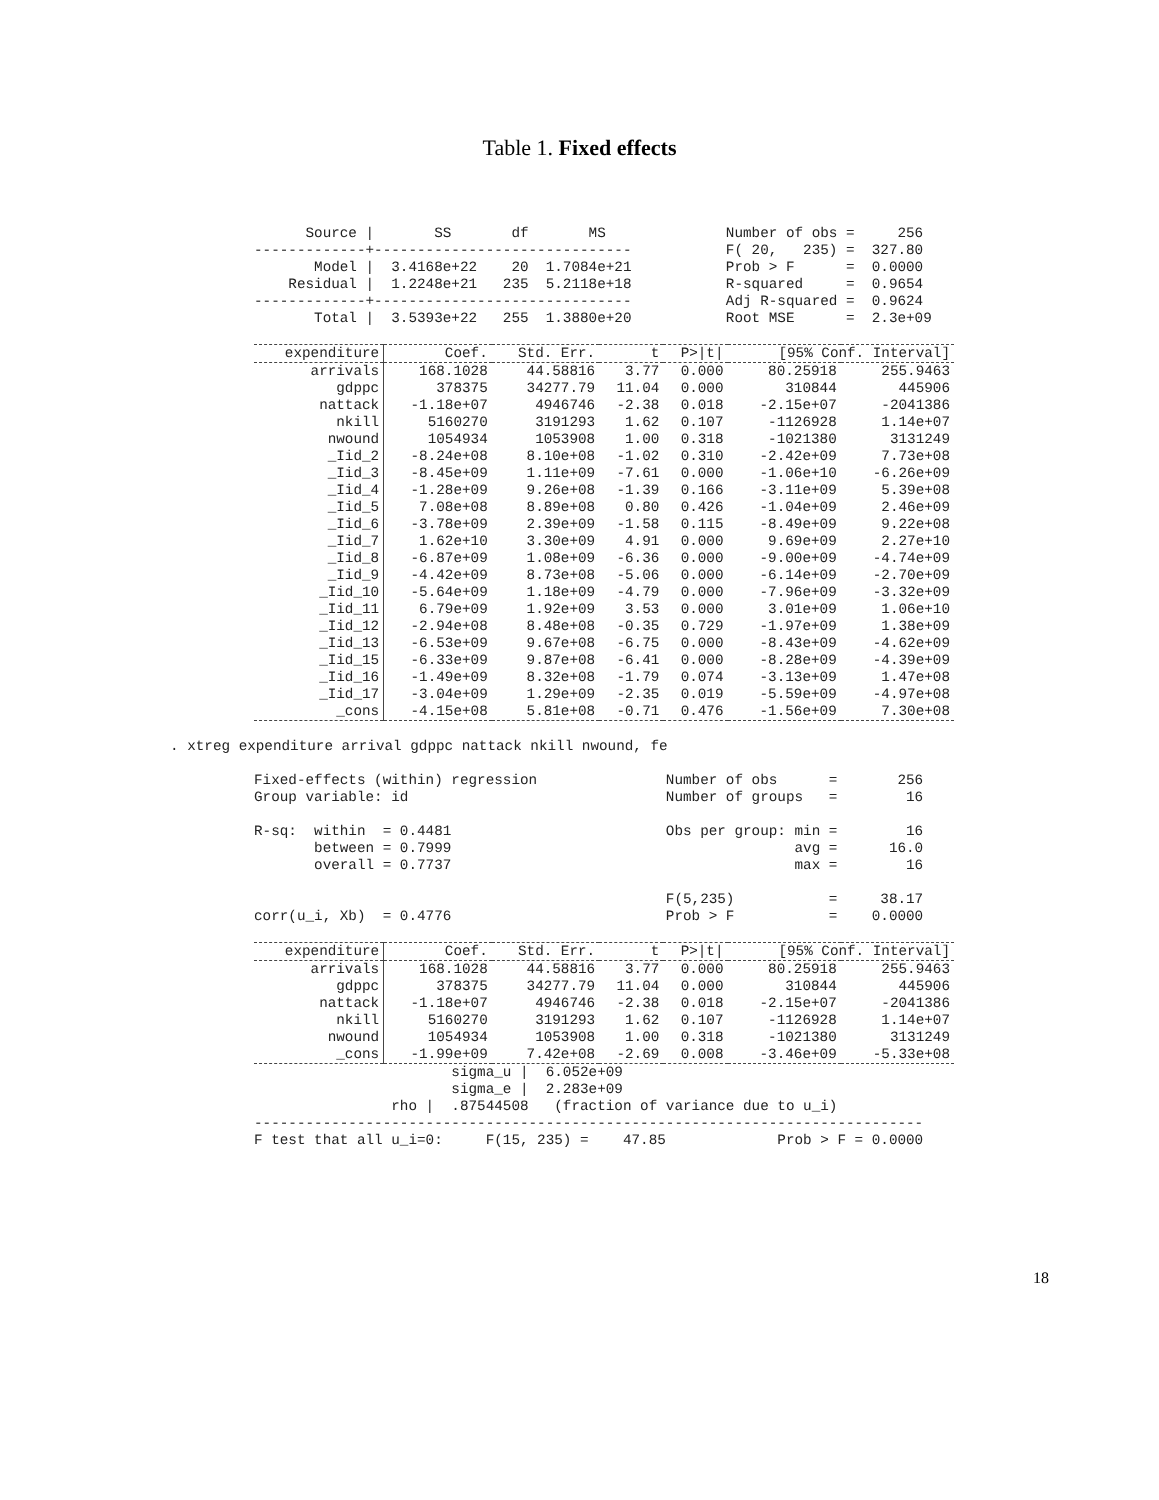Table 1. Fixed effects
      Source |       SS       df       MS              Number of obs =     256
-------------+------------------------------           F( 20,   235) =  327.80
       Model |  3.4168e+22    20  1.7084e+21           Prob > F      =  0.0000
    Residual |  1.2248e+21   235  5.2118e+18           R-squared     =  0.9654
-------------+------------------------------           Adj R-squared =  0.9624
       Total |  3.5393e+22   255  1.3880e+20           Root MSE      =  2.3e+09
| expenditure | Coef. | Std. Err. | t | P>/t/ | [95% Conf. Interval] | |
| --- | --- | --- | --- | --- | --- | --- |
| arrivals | 168.1028 | 44.58816 | 3.77 | 0.000 | 80.25918 | 255.9463 |
| gdppc | 378375 | 34277.79 | 11.04 | 0.000 | 310844 | 445906 |
| nattack | -1.18e+07 | 4946746 | -2.38 | 0.018 | -2.15e+07 | -2041386 |
| nkill | 5160270 | 3191293 | 1.62 | 0.107 | -1126928 | 1.14e+07 |
| nwound | 1054934 | 1053908 | 1.00 | 0.318 | -1021380 | 3131249 |
| _Iid_2 | -8.24e+08 | 8.10e+08 | -1.02 | 0.310 | -2.42e+09 | 7.73e+08 |
| _Iid_3 | -8.45e+09 | 1.11e+09 | -7.61 | 0.000 | -1.06e+10 | -6.26e+09 |
| _Iid_4 | -1.28e+09 | 9.26e+08 | -1.39 | 0.166 | -3.11e+09 | 5.39e+08 |
| _Iid_5 | 7.08e+08 | 8.89e+08 | 0.80 | 0.426 | -1.04e+09 | 2.46e+09 |
| _Iid_6 | -3.78e+09 | 2.39e+09 | -1.58 | 0.115 | -8.49e+09 | 9.22e+08 |
| _Iid_7 | 1.62e+10 | 3.30e+09 | 4.91 | 0.000 | 9.69e+09 | 2.27e+10 |
| _Iid_8 | -6.87e+09 | 1.08e+09 | -6.36 | 0.000 | -9.00e+09 | -4.74e+09 |
| _Iid_9 | -4.42e+09 | 8.73e+08 | -5.06 | 0.000 | -6.14e+09 | -2.70e+09 |
| _Iid_10 | -5.64e+09 | 1.18e+09 | -4.79 | 0.000 | -7.96e+09 | -3.32e+09 |
| _Iid_11 | 6.79e+09 | 1.92e+09 | 3.53 | 0.000 | 3.01e+09 | 1.06e+10 |
| _Iid_12 | -2.94e+08 | 8.48e+08 | -0.35 | 0.729 | -1.97e+09 | 1.38e+09 |
| _Iid_13 | -6.53e+09 | 9.67e+08 | -6.75 | 0.000 | -8.43e+09 | -4.62e+09 |
| _Iid_15 | -6.33e+09 | 9.87e+08 | -6.41 | 0.000 | -8.28e+09 | -4.39e+09 |
| _Iid_16 | -1.49e+09 | 8.32e+08 | -1.79 | 0.074 | -3.13e+09 | 1.47e+08 |
| _Iid_17 | -3.04e+09 | 1.29e+09 | -2.35 | 0.019 | -5.59e+09 | -4.97e+08 |
| _cons | -4.15e+08 | 5.81e+08 | -0.71 | 0.476 | -1.56e+09 | 7.30e+08 |
. xtreg expenditure arrival gdppc nattack nkill nwound, fe
Fixed-effects (within) regression               Number of obs      =       256
Group variable: id                              Number of groups   =        16

R-sq:  within  = 0.4481                         Obs per group: min =        16
       between = 0.7999                                        avg =      16.0
       overall = 0.7737                                        max =        16

                                                F(5,235)           =     38.17
corr(u_i, Xb)  = 0.4776                         Prob > F           =    0.0000
| expenditure | Coef. | Std. Err. | t | P>/t/ | [95% Conf. Interval] | |
| --- | --- | --- | --- | --- | --- | --- |
| arrivals | 168.1028 | 44.58816 | 3.77 | 0.000 | 80.25918 | 255.9463 |
| gdppc | 378375 | 34277.79 | 11.04 | 0.000 | 310844 | 445906 |
| nattack | -1.18e+07 | 4946746 | -2.38 | 0.018 | -2.15e+07 | -2041386 |
| nkill | 5160270 | 3191293 | 1.62 | 0.107 | -1126928 | 1.14e+07 |
| nwound | 1054934 | 1053908 | 1.00 | 0.318 | -1021380 | 3131249 |
| _cons | -1.99e+09 | 7.42e+08 | -2.69 | 0.008 | -3.46e+09 | -5.33e+08 |
                       sigma_u |  6.052e+09
                       sigma_e |  2.283e+09
                rho |  .87544508   (fraction of variance due to u_i)
------------------------------------------------------------------------------
F test that all u_i=0:     F(15, 235) =    47.85             Prob > F = 0.0000
18